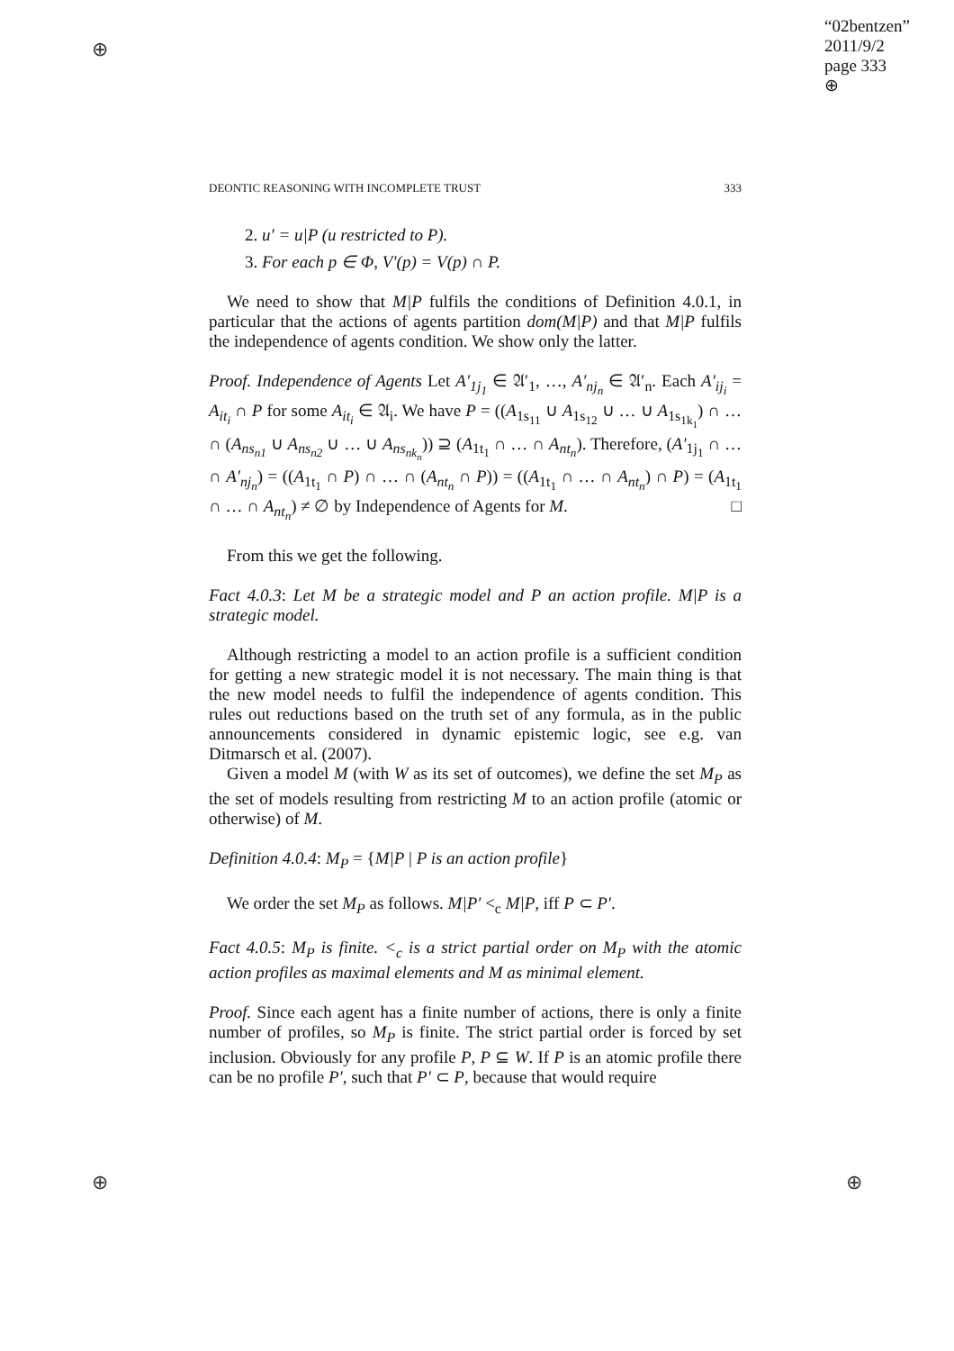⊕
⊕ ⊕
“02bentzen”
2011/9/2
page 333
⊕
DEONTIC REASONING WITH INCOMPLETE TRUST 333
2. u′ = u|P (u restricted to P).
3. For each p ∈ Φ, V′(p) = V(p) ∩ P.
We need to show that M|P fulfils the conditions of Definition 4.0.1, in particular that the actions of agents partition dom(M|P) and that M|P fulfils the independence of agents condition. We show only the latter.
Proof. Independence of Agents Let A′<sub>1j<sub>1</sub></sub> ∈ 𝔄′<sub>1</sub>, …, A′<sub>nj<sub>n</sub></sub> ∈ 𝔄′<sub>n</sub>. Each A′<sub>ij<sub>i</sub></sub> = A<sub>it<sub>i</sub></sub> ∩ P for some A<sub>it<sub>i</sub></sub> ∈ 𝔄<sub>i</sub>. We have P = ((A<sub>1s<sub>11</sub></sub> ∪ A<sub>1s<sub>12</sub></sub> ∪ … ∪ A<sub>1s<sub>1k<sub>1</sub></sub></sub>) ∩ … ∩ (A<sub>ns<sub>n1</sub></sub> ∪ A<sub>ns<sub>n2</sub></sub> ∪ … ∪ A<sub>ns<sub>nk<sub>n</sub></sub></sub>)) ⊇ (A<sub>1t<sub>1</sub></sub> ∩ … ∩ A<sub>nt<sub>n</sub></sub>). Therefore, (A′<sub>1j<sub>1</sub></sub> ∩ … ∩ A′<sub>nj<sub>n</sub></sub>) = ((A<sub>1t<sub>1</sub></sub> ∩ P) ∩ … ∩ (A<sub>nt<sub>n</sub></sub> ∩ P)) = ((A<sub>1t<sub>1</sub></sub> ∩ … ∩ A<sub>nt<sub>n</sub></sub>) ∩ P) = (A<sub>1t<sub>1</sub></sub> ∩ … ∩ A<sub>nt<sub>n</sub></sub>) ≠ ∅ by Independence of Agents for M. □
From this we get the following.
Fact 4.0.3: Let M be a strategic model and P an action profile. M|P is a strategic model.
Although restricting a model to an action profile is a sufficient condition for getting a new strategic model it is not necessary. The main thing is that the new model needs to fulfil the independence of agents condition. This rules out reductions based on the truth set of any formula, as in the public announcements considered in dynamic epistemic logic, see e.g. van Ditmarsch et al. (2007).
Given a model M (with W as its set of outcomes), we define the set M<sub>P</sub> as the set of models resulting from restricting M to an action profile (atomic or otherwise) of M.
Definition 4.0.4: M<sub>P</sub> = {M|P | P is an action profile}
We order the set M<sub>P</sub> as follows. M|P′ <<sub>c</sub> M|P, iff P ⊂ P′.
Fact 4.0.5: M<sub>P</sub> is finite. <<sub>c</sub> is a strict partial order on M<sub>P</sub> with the atomic action profiles as maximal elements and M as minimal element.
Proof. Since each agent has a finite number of actions, there is only a finite number of profiles, so M<sub>P</sub> is finite. The strict partial order is forced by set inclusion. Obviously for any profile P, P ⊆ W. If P is an atomic profile there can be no profile P′, such that P′ ⊂ P, because that would require